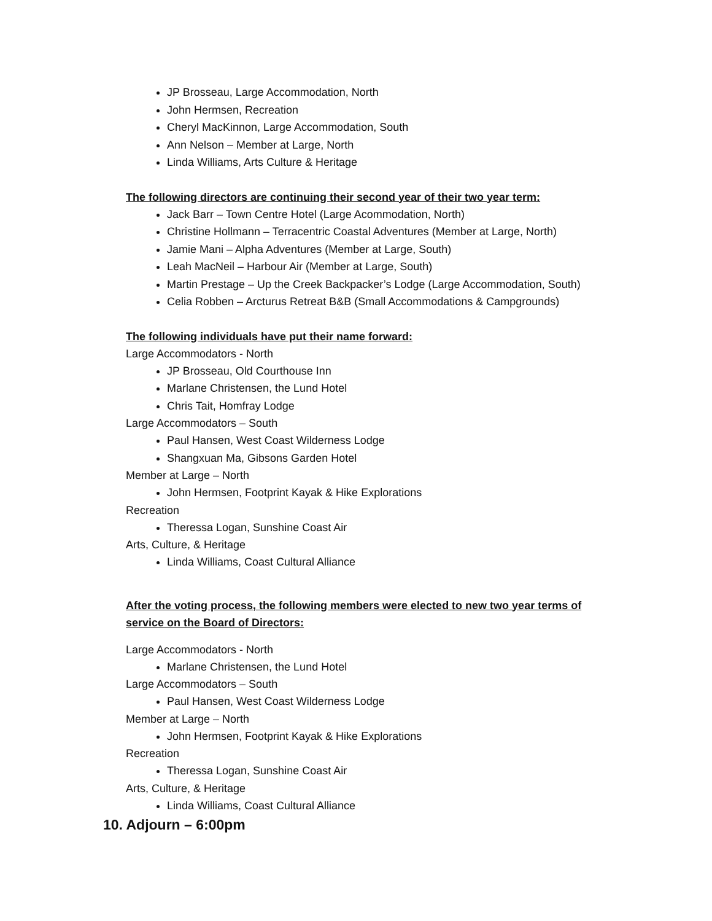JP Brosseau, Large Accommodation, North
John Hermsen, Recreation
Cheryl MacKinnon, Large Accommodation, South
Ann Nelson – Member at Large, North
Linda Williams, Arts Culture & Heritage
The following directors are continuing their second year of their two year term:
Jack Barr – Town Centre Hotel (Large Acommodation, North)
Christine Hollmann – Terracentric Coastal Adventures (Member at Large, North)
Jamie Mani – Alpha Adventures (Member at Large, South)
Leah MacNeil – Harbour Air (Member at Large, South)
Martin Prestage – Up the Creek Backpacker’s Lodge (Large Accommodation, South)
Celia Robben – Arcturus Retreat B&B (Small Accommodations & Campgrounds)
The following individuals have put their name forward:
Large Accommodators - North
JP Brosseau, Old Courthouse Inn
Marlane Christensen, the Lund Hotel
Chris Tait, Homfray Lodge
Large Accommodators – South
Paul Hansen, West Coast Wilderness Lodge
Shangxuan Ma, Gibsons Garden Hotel
Member at Large – North
John Hermsen, Footprint Kayak & Hike Explorations
Recreation
Theressa Logan, Sunshine Coast Air
Arts, Culture, & Heritage
Linda Williams, Coast Cultural Alliance
After the voting process, the following members were elected to new two year terms of service on the Board of Directors:
Large Accommodators - North
Marlane Christensen, the Lund Hotel
Large Accommodators – South
Paul Hansen, West Coast Wilderness Lodge
Member at Large – North
John Hermsen, Footprint Kayak & Hike Explorations
Recreation
Theressa Logan, Sunshine Coast Air
Arts, Culture, & Heritage
Linda Williams, Coast Cultural Alliance
10. Adjourn – 6:00pm